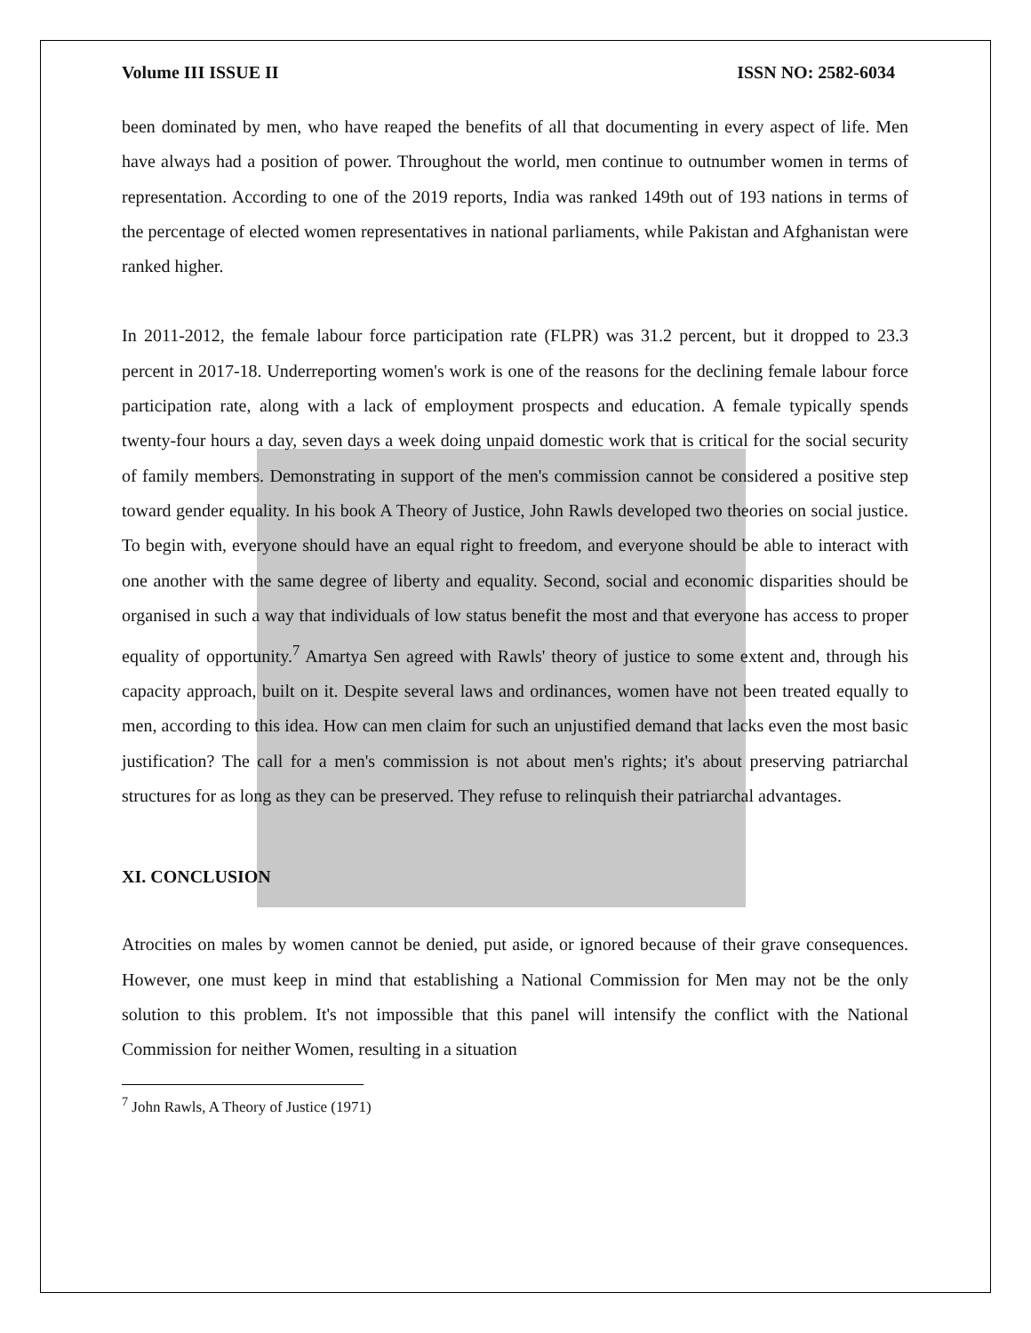Volume III ISSUE II ISSN NO: 2582-6034
been dominated by men, who have reaped the benefits of all that documenting in every aspect of life. Men have always had a position of power. Throughout the world, men continue to outnumber women in terms of representation. According to one of the 2019 reports, India was ranked 149th out of 193 nations in terms of the percentage of elected women representatives in national parliaments, while Pakistan and Afghanistan were ranked higher.
In 2011-2012, the female labour force participation rate (FLPR) was 31.2 percent, but it dropped to 23.3 percent in 2017-18. Underreporting women's work is one of the reasons for the declining female labour force participation rate, along with a lack of employment prospects and education. A female typically spends twenty-four hours a day, seven days a week doing unpaid domestic work that is critical for the social security of family members. Demonstrating in support of the men's commission cannot be considered a positive step toward gender equality. In his book A Theory of Justice, John Rawls developed two theories on social justice. To begin with, everyone should have an equal right to freedom, and everyone should be able to interact with one another with the same degree of liberty and equality. Second, social and economic disparities should be organised in such a way that individuals of low status benefit the most and that everyone has access to proper equality of opportunity.<sup>7</sup> Amartya Sen agreed with Rawls' theory of justice to some extent and, through his capacity approach, built on it. Despite several laws and ordinances, women have not been treated equally to men, according to this idea. How can men claim for such an unjustified demand that lacks even the most basic justification? The call for a men's commission is not about men's rights; it's about preserving patriarchal structures for as long as they can be preserved. They refuse to relinquish their patriarchal advantages.
XI. CONCLUSION
Atrocities on males by women cannot be denied, put aside, or ignored because of their grave consequences. However, one must keep in mind that establishing a National Commission for Men may not be the only solution to this problem. It's not impossible that this panel will intensify the conflict with the National Commission for neither Women, resulting in a situation
<sup>7</sup> John Rawls, A Theory of Justice (1971)